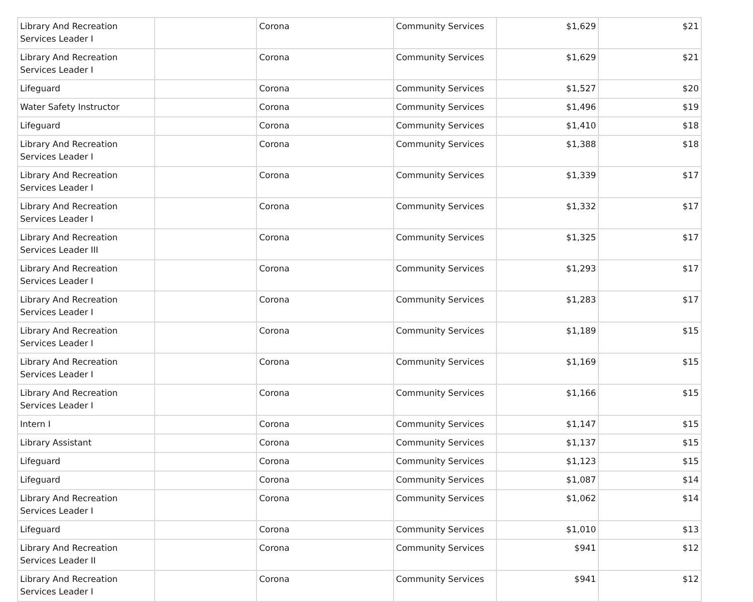| Library And Recreation Services Leader I | | Corona | Community Services | $1,629 | $21 |
| Library And Recreation Services Leader I | | Corona | Community Services | $1,629 | $21 |
| Lifeguard | | Corona | Community Services | $1,527 | $20 |
| Water Safety Instructor | | Corona | Community Services | $1,496 | $19 |
| Lifeguard | | Corona | Community Services | $1,410 | $18 |
| Library And Recreation Services Leader I | | Corona | Community Services | $1,388 | $18 |
| Library And Recreation Services Leader I | | Corona | Community Services | $1,339 | $17 |
| Library And Recreation Services Leader I | | Corona | Community Services | $1,332 | $17 |
| Library And Recreation Services Leader III | | Corona | Community Services | $1,325 | $17 |
| Library And Recreation Services Leader I | | Corona | Community Services | $1,293 | $17 |
| Library And Recreation Services Leader I | | Corona | Community Services | $1,283 | $17 |
| Library And Recreation Services Leader I | | Corona | Community Services | $1,189 | $15 |
| Library And Recreation Services Leader I | | Corona | Community Services | $1,169 | $15 |
| Library And Recreation Services Leader I | | Corona | Community Services | $1,166 | $15 |
| Intern I | | Corona | Community Services | $1,147 | $15 |
| Library Assistant | | Corona | Community Services | $1,137 | $15 |
| Lifeguard | | Corona | Community Services | $1,123 | $15 |
| Lifeguard | | Corona | Community Services | $1,087 | $14 |
| Library And Recreation Services Leader I | | Corona | Community Services | $1,062 | $14 |
| Lifeguard | | Corona | Community Services | $1,010 | $13 |
| Library And Recreation Services Leader II | | Corona | Community Services | $941 | $12 |
| Library And Recreation Services Leader I | | Corona | Community Services | $941 | $12 |